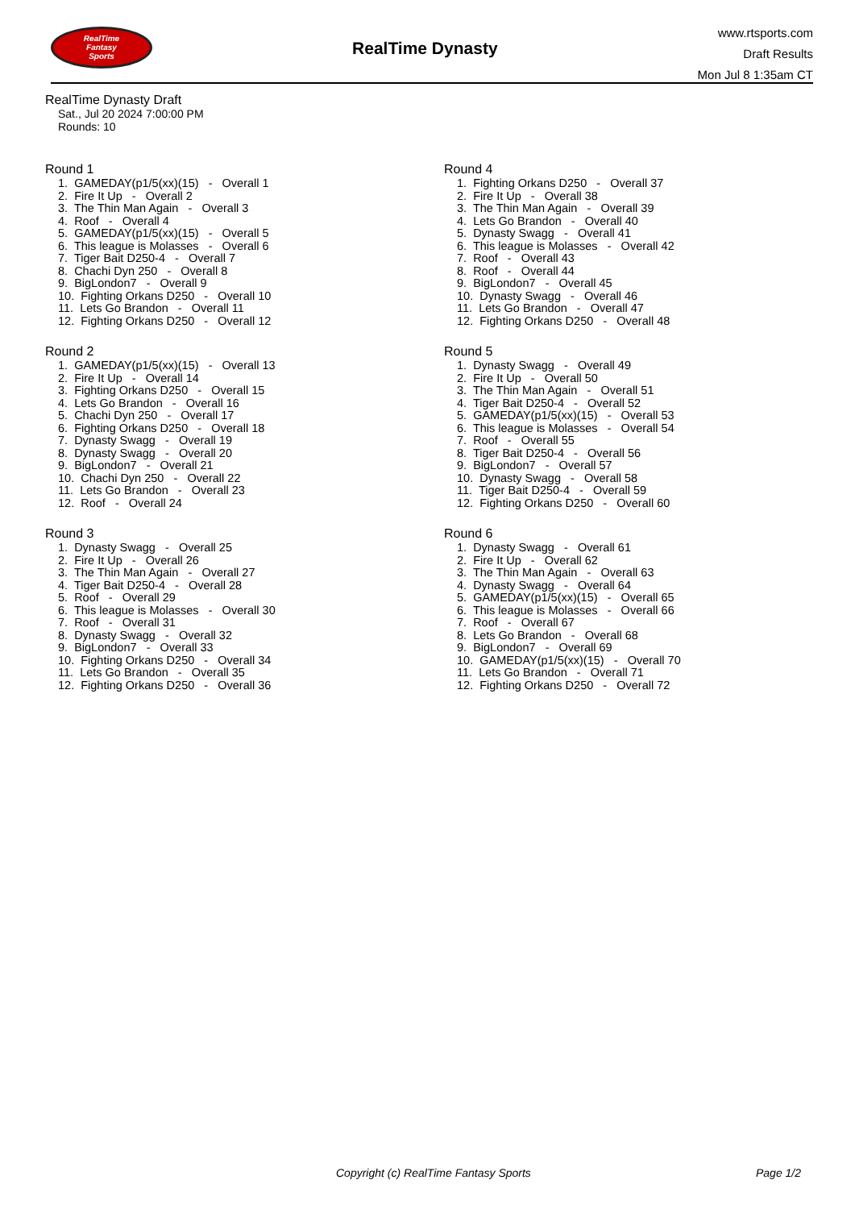RealTime
Fantasy
Sports
RealTime Dynasty
www.rtsports.com
Draft Results
Mon Jul 8 1:35am CT
RealTime Dynasty Draft
Sat., Jul 20 2024 7:00:00 PM
Rounds: 10
Round 1
1. GAMEDAY(p1/5(xx)(15) - Overall 1
2. Fire It Up - Overall 2
3. The Thin Man Again - Overall 3
4. Roof - Overall 4
5. GAMEDAY(p1/5(xx)(15) - Overall 5
6. This league is Molasses - Overall 6
7. Tiger Bait D250-4 - Overall 7
8. Chachi Dyn 250 - Overall 8
9. BigLondon7 - Overall 9
10. Fighting Orkans D250 - Overall 10
11. Lets Go Brandon - Overall 11
12. Fighting Orkans D250 - Overall 12
Round 2
1. GAMEDAY(p1/5(xx)(15) - Overall 13
2. Fire It Up - Overall 14
3. Fighting Orkans D250 - Overall 15
4. Lets Go Brandon - Overall 16
5. Chachi Dyn 250 - Overall 17
6. Fighting Orkans D250 - Overall 18
7. Dynasty Swagg - Overall 19
8. Dynasty Swagg - Overall 20
9. BigLondon7 - Overall 21
10. Chachi Dyn 250 - Overall 22
11. Lets Go Brandon - Overall 23
12. Roof - Overall 24
Round 3
1. Dynasty Swagg - Overall 25
2. Fire It Up - Overall 26
3. The Thin Man Again - Overall 27
4. Tiger Bait D250-4 - Overall 28
5. Roof - Overall 29
6. This league is Molasses - Overall 30
7. Roof - Overall 31
8. Dynasty Swagg - Overall 32
9. BigLondon7 - Overall 33
10. Fighting Orkans D250 - Overall 34
11. Lets Go Brandon - Overall 35
12. Fighting Orkans D250 - Overall 36
Round 4
1. Fighting Orkans D250 - Overall 37
2. Fire It Up - Overall 38
3. The Thin Man Again - Overall 39
4. Lets Go Brandon - Overall 40
5. Dynasty Swagg - Overall 41
6. This league is Molasses - Overall 42
7. Roof - Overall 43
8. Roof - Overall 44
9. BigLondon7 - Overall 45
10. Dynasty Swagg - Overall 46
11. Lets Go Brandon - Overall 47
12. Fighting Orkans D250 - Overall 48
Round 5
1. Dynasty Swagg - Overall 49
2. Fire It Up - Overall 50
3. The Thin Man Again - Overall 51
4. Tiger Bait D250-4 - Overall 52
5. GAMEDAY(p1/5(xx)(15) - Overall 53
6. This league is Molasses - Overall 54
7. Roof - Overall 55
8. Tiger Bait D250-4 - Overall 56
9. BigLondon7 - Overall 57
10. Dynasty Swagg - Overall 58
11. Tiger Bait D250-4 - Overall 59
12. Fighting Orkans D250 - Overall 60
Round 6
1. Dynasty Swagg - Overall 61
2. Fire It Up - Overall 62
3. The Thin Man Again - Overall 63
4. Dynasty Swagg - Overall 64
5. GAMEDAY(p1/5(xx)(15) - Overall 65
6. This league is Molasses - Overall 66
7. Roof - Overall 67
8. Lets Go Brandon - Overall 68
9. BigLondon7 - Overall 69
10. GAMEDAY(p1/5(xx)(15) - Overall 70
11. Lets Go Brandon - Overall 71
12. Fighting Orkans D250 - Overall 72
Copyright (c) RealTime Fantasy Sports Page 1/2